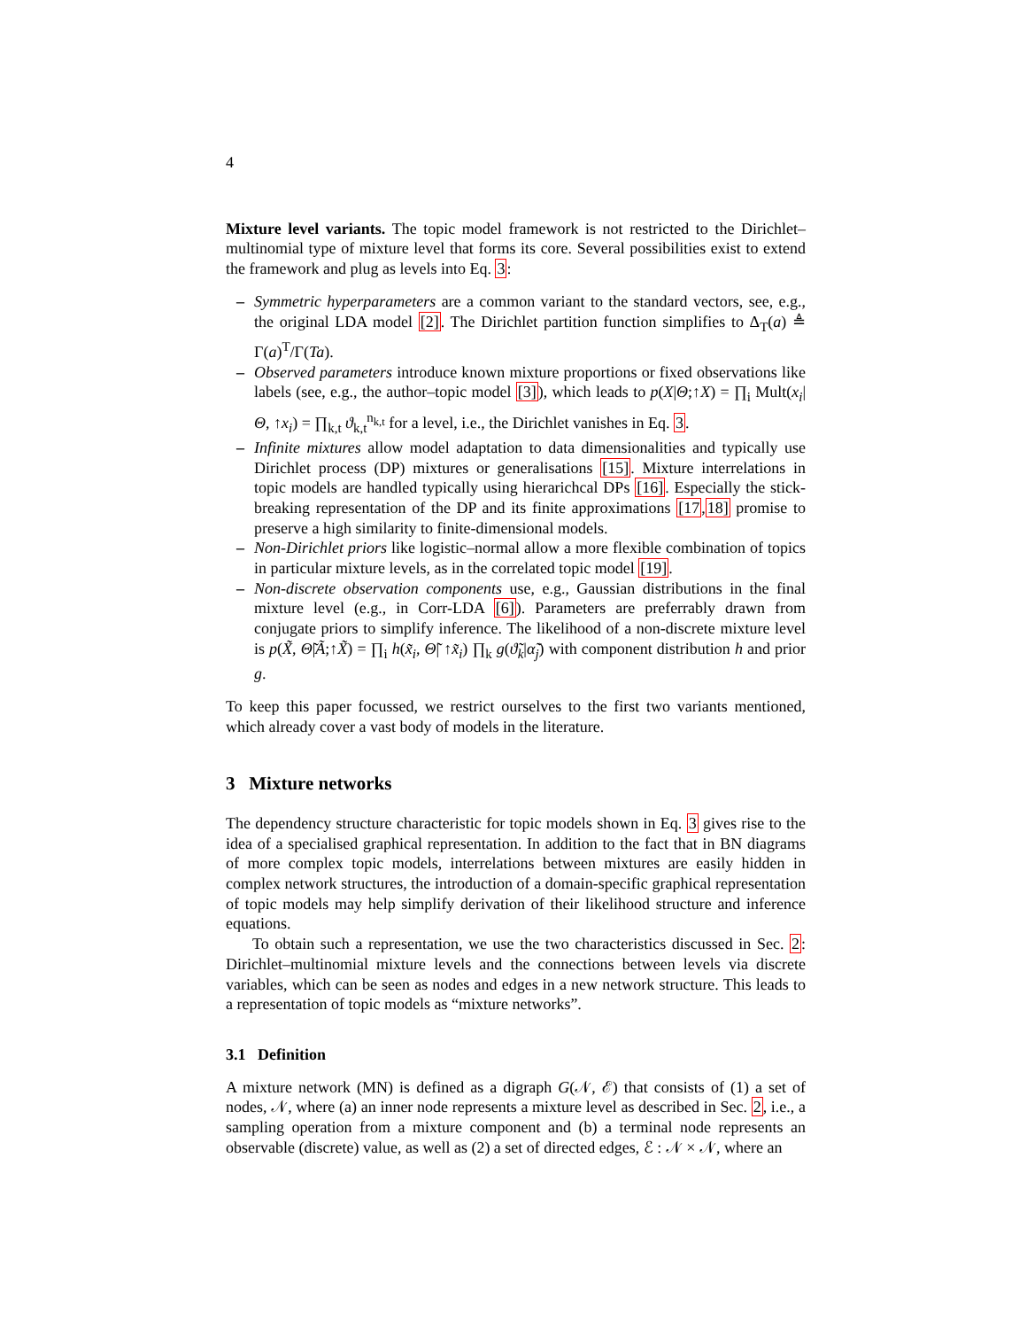4
Mixture level variants. The topic model framework is not restricted to the Dirichlet–multinomial type of mixture level that forms its core. Several possibilities exist to extend the framework and plug as levels into Eq. 3:
– Symmetric hyperparameters are a common variant to the standard vectors, see, e.g., the original LDA model [2]. The Dirichlet partition function simplifies to Δ<sub>T</sub>(a) ≜ Γ(a)<sup>T</sup>/Γ(Ta).
– Observed parameters introduce known mixture proportions or fixed observations like labels (see, e.g., the author–topic model [3]), which leads to p(X|Θ;↑X) = ∏<sub>i</sub> Mult(x<sub>i</sub>|Θ, ↑x<sub>i</sub>) = ∏<sub>k,t</sub> ϑ<sub>k,t</sub><sup>n<sub>k,t</sub></sup> for a level, i.e., the Dirichlet vanishes in Eq. 3.
– Infinite mixtures allow model adaptation to data dimensionalities and typically use Dirichlet process (DP) mixtures or generalisations [15]. Mixture interrelations in topic models are handled typically using hierarichcal DPs [16]. Especially the stick-breaking representation of the DP and its finite approximations [17,18] promise to preserve a high similarity to finite-dimensional models.
– Non-Dirichlet priors like logistic–normal allow a more flexible combination of topics in particular mixture levels, as in the correlated topic model [19].
– Non-discrete observation components use, e.g., Gaussian distributions in the final mixture level (e.g., in Corr-LDA [6]). Parameters are preferrably drawn from conjugate priors to simplify inference. The likelihood of a non-discrete mixture level is p(X̃, Θ̃|Ã;↑X̃) = ∏<sub>i</sub> h(x̃<sub>i</sub>, Θ̃| ↑x̃<sub>i</sub>) ∏<sub>k</sub> g(ϑ̃<sub>k</sub>|α̃<sub>j</sub>) with component distribution h and prior g.
To keep this paper focussed, we restrict ourselves to the first two variants mentioned, which already cover a vast body of models in the literature.
3 Mixture networks
The dependency structure characteristic for topic models shown in Eq. 3 gives rise to the idea of a specialised graphical representation. In addition to the fact that in BN diagrams of more complex topic models, interrelations between mixtures are easily hidden in complex network structures, the introduction of a domain-specific graphical representation of topic models may help simplify derivation of their likelihood structure and inference equations.
To obtain such a representation, we use the two characteristics discussed in Sec. 2: Dirichlet–multinomial mixture levels and the connections between levels via discrete variables, which can be seen as nodes and edges in a new network structure. This leads to a representation of topic models as “mixture networks”.
3.1 Definition
A mixture network (MN) is defined as a digraph G(𝒩, ℰ) that consists of (1) a set of nodes, 𝒩, where (a) an inner node represents a mixture level as described in Sec. 2, i.e., a sampling operation from a mixture component and (b) a terminal node represents an observable (discrete) value, as well as (2) a set of directed edges, ℰ : 𝒩 × 𝒩, where an